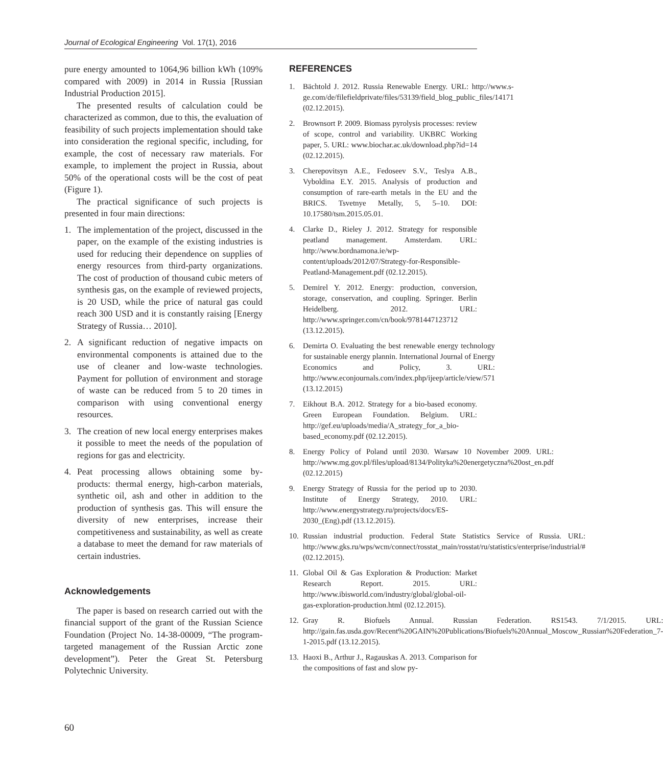Journal of Ecological Engineering Vol. 17(1), 2016
pure energy amounted to 1064,96 billion kWh (109% compared with 2009) in 2014 in Russia [Russian Industrial Production 2015].
The presented results of calculation could be characterized as common, due to this, the evaluation of feasibility of such projects implementation should take into consideration the regional specific, including, for example, the cost of necessary raw materials. For example, to implement the project in Russia, about 50% of the operational costs will be the cost of peat (Figure 1).
The practical significance of such projects is presented in four main directions:
1. The implementation of the project, discussed in the paper, on the example of the existing industries is used for reducing their dependence on supplies of energy resources from third-party organizations. The cost of production of thousand cubic meters of synthesis gas, on the example of reviewed projects, is 20 USD, while the price of natural gas could reach 300 USD and it is constantly raising [Energy Strategy of Russia… 2010].
2. A significant reduction of negative impacts on environmental components is attained due to the use of cleaner and low-waste technologies. Payment for pollution of environment and storage of waste can be reduced from 5 to 20 times in comparison with using conventional energy resources.
3. The creation of new local energy enterprises makes it possible to meet the needs of the population of regions for gas and electricity.
4. Peat processing allows obtaining some by-products: thermal energy, high-carbon materials, synthetic oil, ash and other in addition to the production of synthesis gas. This will ensure the diversity of new enterprises, increase their competitiveness and sustainability, as well as create a database to meet the demand for raw materials of certain industries.
Acknowledgements
The paper is based on research carried out with the financial support of the grant of the Russian Science Foundation (Project No. 14-38-00009, “The program-targeted management of the Russian Arctic zone development”). Peter the Great St. Petersburg Polytechnic University.
REFERENCES
1. Bächtold J. 2012. Russia Renewable Energy. URL: http://www.s-ge.com/de/filefieldprivate/files/53139/field_blog_public_files/14171 (02.12.2015).
2. Brownsort P. 2009. Biomass pyrolysis processes: review of scope, control and variability. UKBRC Working paper, 5. URL: www.biochar.ac.uk/download.php?id=14 (02.12.2015).
3. Cherepovitsyn A.E., Fedoseev S.V., Teslya A.B., Vyboldina E.Y. 2015. Analysis of production and consumption of rare-earth metals in the EU and the BRICS. Tsvetnye Metally, 5, 5–10. DOI: 10.17580/tsm.2015.05.01.
4. Clarke D., Rieley J. 2012. Strategy for responsible peatland management. Amsterdam. URL: http://www.bordnamona.ie/wp-content/uploads/2012/07/Strategy-for-Responsible-Peatland-Management.pdf (02.12.2015).
5. Demirel Y. 2012. Energy: production, conversion, storage, conservation, and coupling. Springer. Berlin Heidelberg. 2012. URL: http://www.springer.com/cn/book/9781447123712 (13.12.2015).
6. Demirta O. Evaluating the best renewable energy technology for sustainable energy plannin. International Journal of Energy Economics and Policy, 3. URL: http://www.econjournals.com/index.php/ijeep/article/view/571 (13.12.2015)
7. Eikhout B.A. 2012. Strategy for a bio-based economy. Green European Foundation. Belgium. URL: http://gef.eu/uploads/media/A_strategy_for_a_bio-based_economy.pdf (02.12.2015).
8. Energy Policy of Poland until 2030. Warsaw 10 November 2009. URL: http://www.mg.gov.pl/files/upload/8134/Polityka%20energetyczna%20ost_en.pdf (02.12.2015)
9. Energy Strategy of Russia for the period up to 2030. Institute of Energy Strategy, 2010. URL: http://www.energystrategy.ru/projects/docs/ES-2030_(Eng).pdf (13.12.2015).
10. Russian industrial production. Federal State Statistics Service of Russia. URL: http://www.gks.ru/wps/wcm/connect/rosstat_main/rosstat/ru/statistics/enterprise/industrial/# (02.12.2015).
11. Global Oil & Gas Exploration & Production: Market Research Report. 2015. URL: http://www.ibisworld.com/industry/global/global-oil-gas-exploration-production.html (02.12.2015).
12. Gray R. Biofuels Annual. Russian Federation. RS1543. 7/1/2015. URL: http://gain.fas.usda.gov/Recent%20GAIN%20Publications/Biofuels%20Annual_Moscow_Russian%20Federation_7-1-2015.pdf (13.12.2015).
13. Haoxi B., Arthur J., Ragauskas A. 2013. Comparison for the compositions of fast and slow py-
60